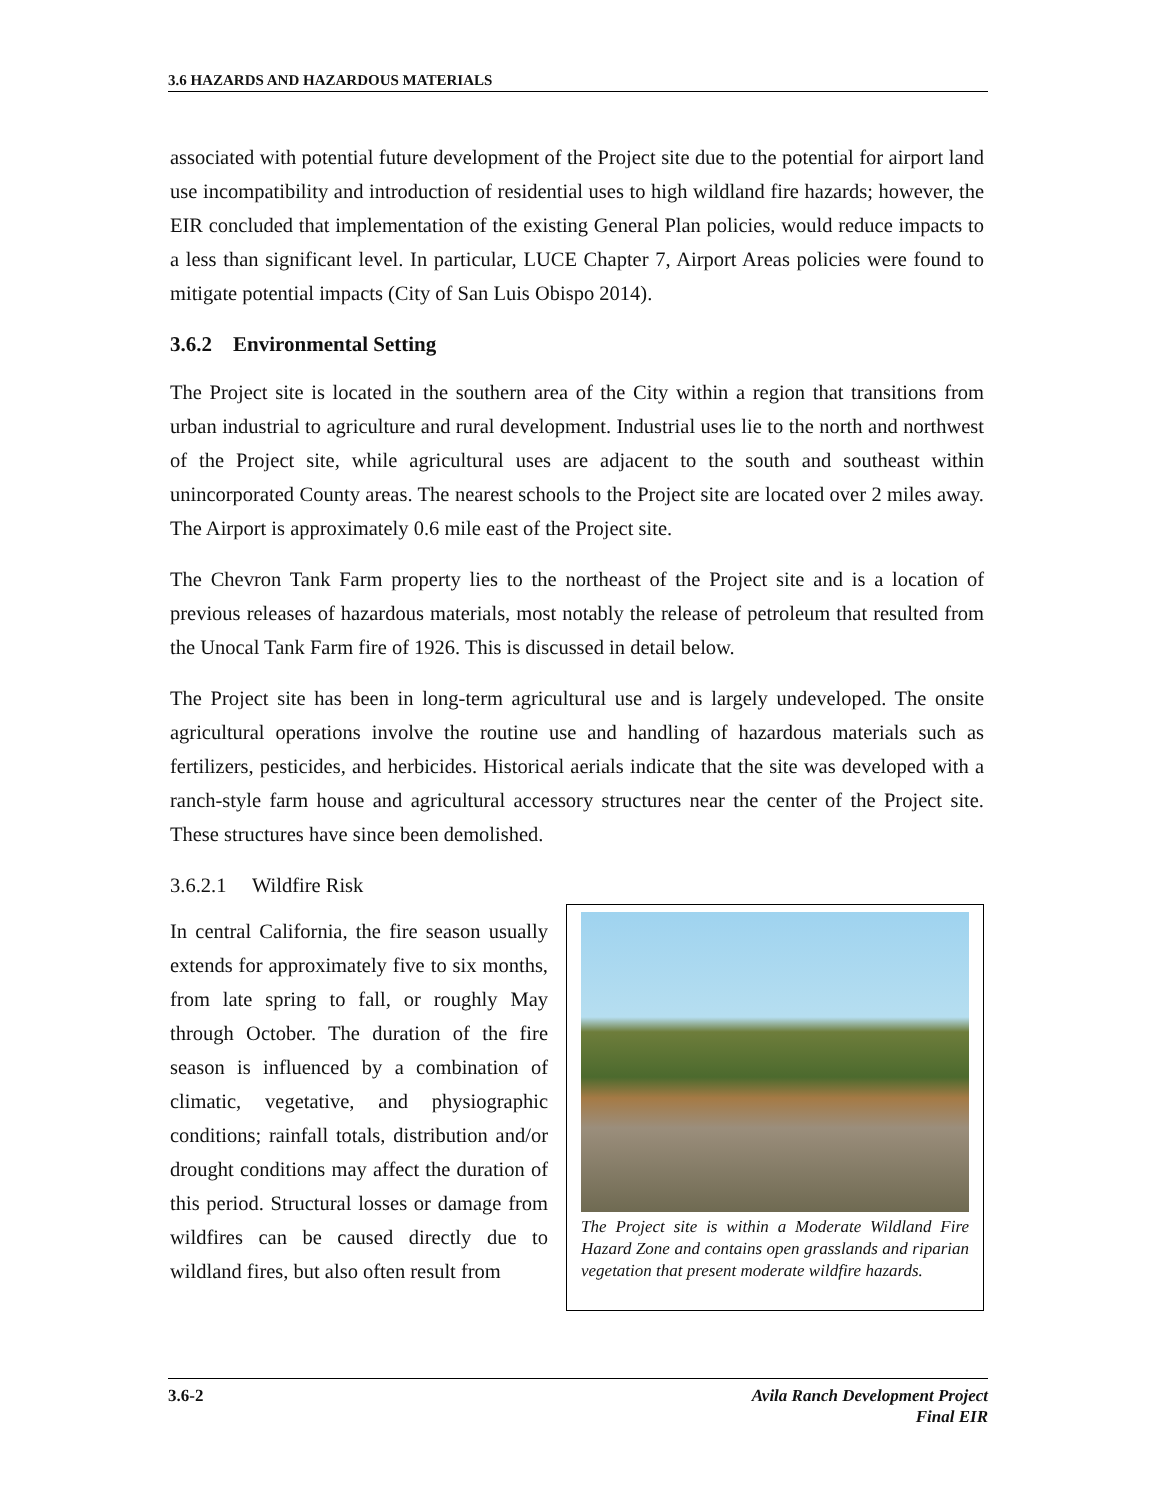3.6 HAZARDS AND HAZARDOUS MATERIALS
associated with potential future development of the Project site due to the potential for airport land use incompatibility and introduction of residential uses to high wildland fire hazards; however, the EIR concluded that implementation of the existing General Plan policies, would reduce impacts to a less than significant level. In particular, LUCE Chapter 7, Airport Areas policies were found to mitigate potential impacts (City of San Luis Obispo 2014).
3.6.2 Environmental Setting
The Project site is located in the southern area of the City within a region that transitions from urban industrial to agriculture and rural development. Industrial uses lie to the north and northwest of the Project site, while agricultural uses are adjacent to the south and southeast within unincorporated County areas. The nearest schools to the Project site are located over 2 miles away. The Airport is approximately 0.6 mile east of the Project site.
The Chevron Tank Farm property lies to the northeast of the Project site and is a location of previous releases of hazardous materials, most notably the release of petroleum that resulted from the Unocal Tank Farm fire of 1926. This is discussed in detail below.
The Project site has been in long-term agricultural use and is largely undeveloped. The onsite agricultural operations involve the routine use and handling of hazardous materials such as fertilizers, pesticides, and herbicides. Historical aerials indicate that the site was developed with a ranch-style farm house and agricultural accessory structures near the center of the Project site. These structures have since been demolished.
3.6.2.1 Wildfire Risk
In central California, the fire season usually extends for approximately five to six months, from late spring to fall, or roughly May through October. The duration of the fire season is influenced by a combination of climatic, vegetative, and physiographic conditions; rainfall totals, distribution and/or drought conditions may affect the duration of this period. Structural losses or damage from wildfires can be caused directly due to wildland fires, but also often result from
The Project site is within a Moderate Wildland Fire Hazard Zone and contains open grasslands and riparian vegetation that present moderate wildfire hazards.
3.6-2 Avila Ranch Development Project
Final EIR